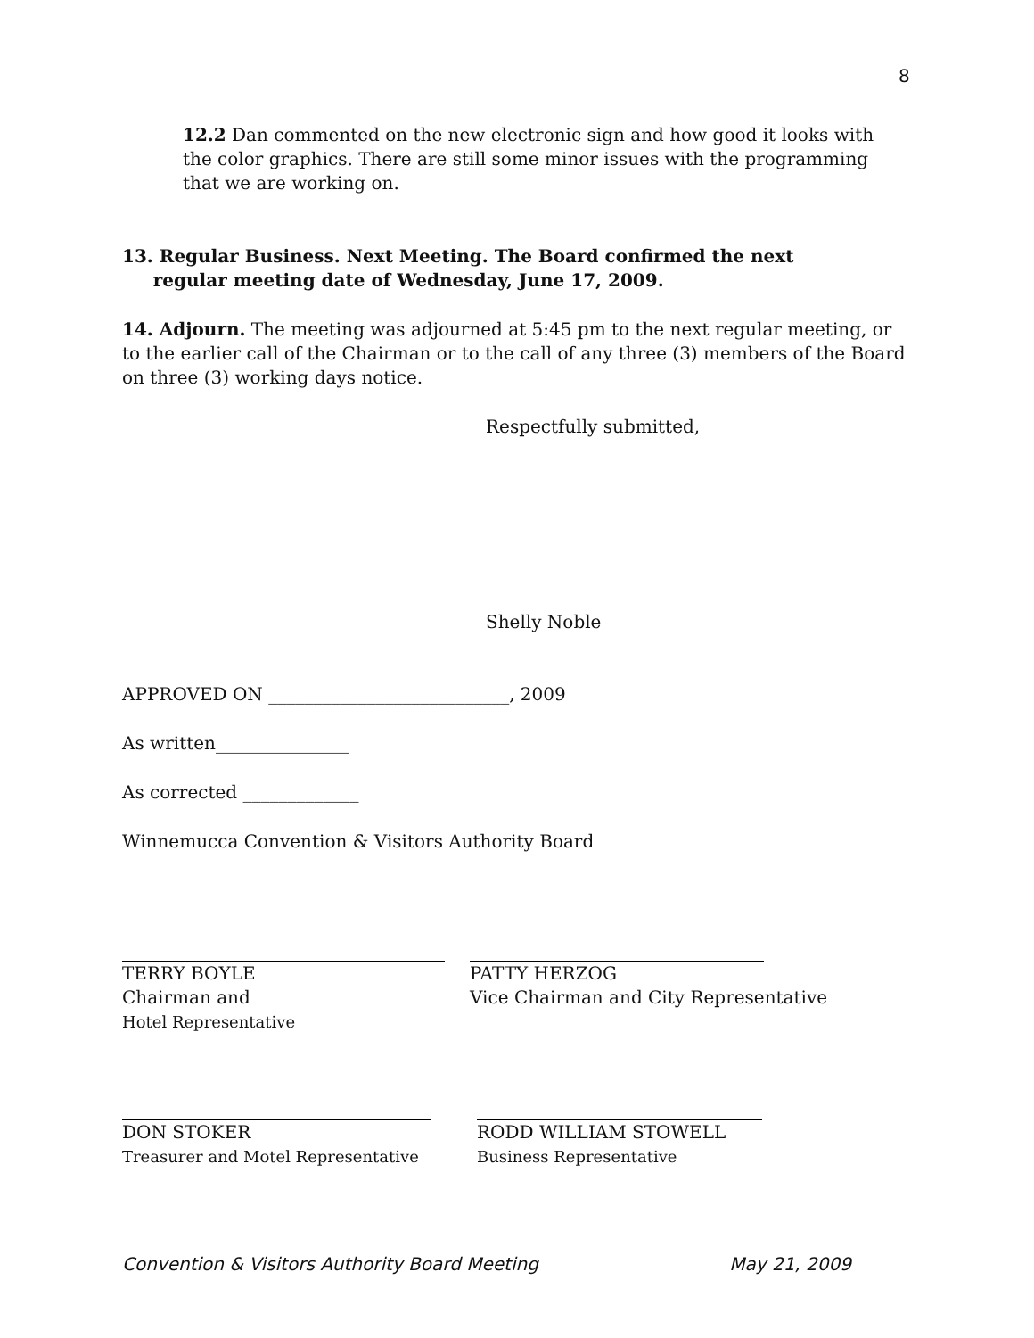8
12.2 Dan commented on the new electronic sign and how good it looks with the color graphics. There are still some minor issues with the programming that we are working on.
13. Regular Business. Next Meeting. The Board confirmed the next
regular meeting date of Wednesday, June 17, 2009.
14. Adjourn. The meeting was adjourned at 5:45 pm to the next regular meeting, or to the earlier call of the Chairman or to the call of any three (3) members of the Board on three (3) working days notice.
Respectfully submitted,
Shelly Noble
APPROVED ON ___________________________, 2009
As written_______________
As corrected _____________
Winnemucca Convention & Visitors Authority Board
TERRY BOYLE
Chairman and
Hotel Representative
PATTY HERZOG
Vice Chairman and City Representative
DON STOKER
Treasurer and Motel Representative
RODD WILLIAM STOWELL
Business Representative
Convention & Visitors Authority Board Meeting May 21, 2009